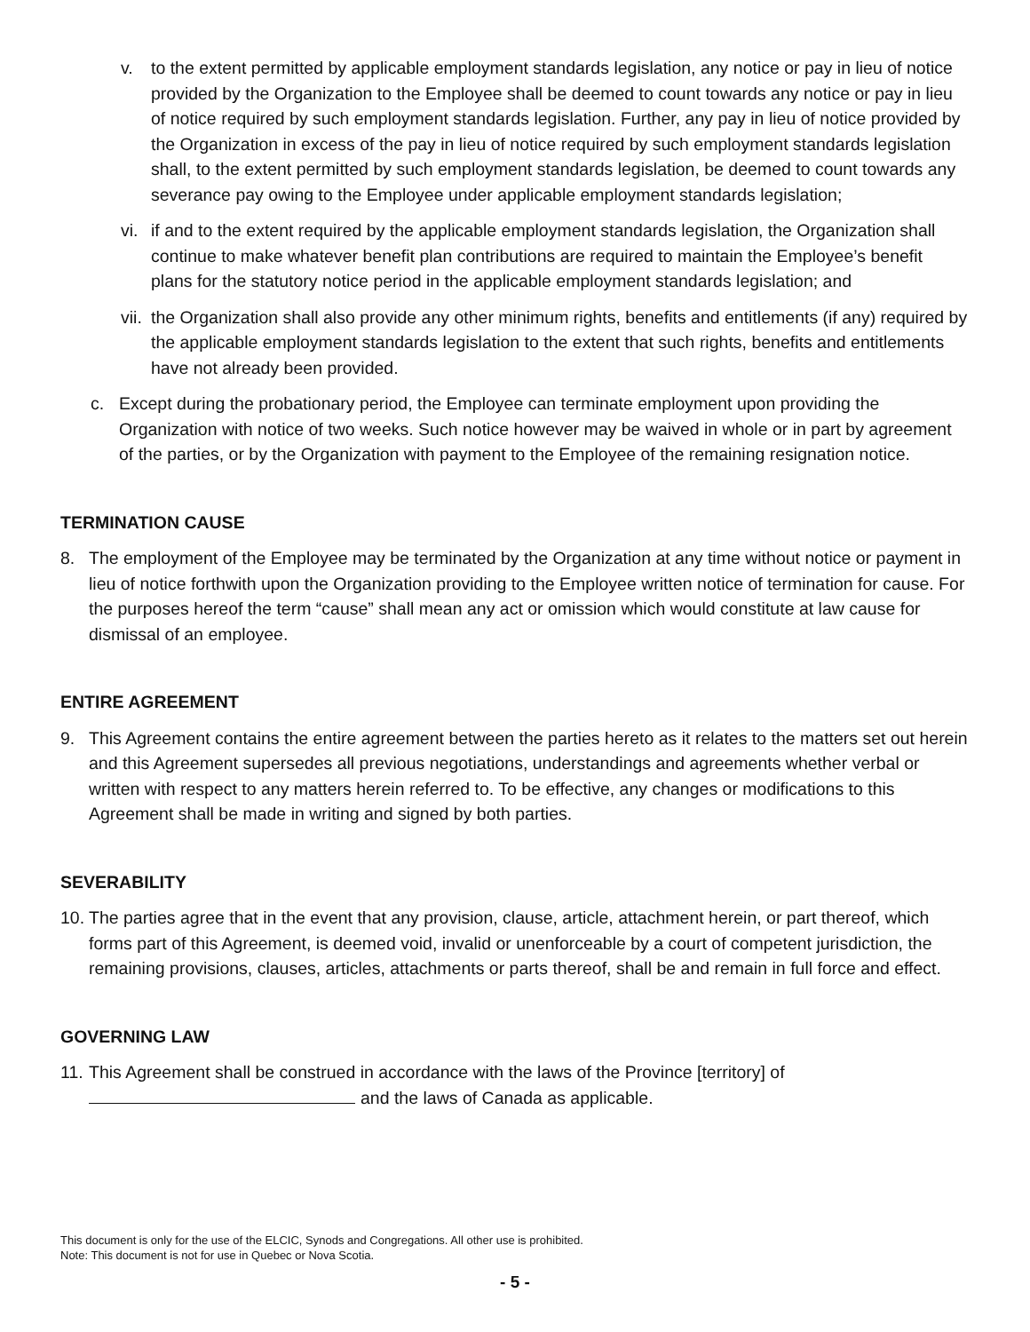v. to the extent permitted by applicable employment standards legislation, any notice or pay in lieu of notice provided by the Organization to the Employee shall be deemed to count towards any notice or pay in lieu of notice required by such employment standards legislation. Further, any pay in lieu of notice provided by the Organization in excess of the pay in lieu of notice required by such employment standards legislation shall, to the extent permitted by such employment standards legislation, be deemed to count towards any severance pay owing to the Employee under applicable employment standards legislation;
vi. if and to the extent required by the applicable employment standards legislation, the Organization shall continue to make whatever benefit plan contributions are required to maintain the Employee’s benefit plans for the statutory notice period in the applicable employment standards legislation; and
vii. the Organization shall also provide any other minimum rights, benefits and entitlements (if any) required by the applicable employment standards legislation to the extent that such rights, benefits and entitlements have not already been provided.
c. Except during the probationary period, the Employee can terminate employment upon providing the Organization with notice of two weeks. Such notice however may be waived in whole or in part by agreement of the parties, or by the Organization with payment to the Employee of the remaining resignation notice.
TERMINATION CAUSE
8. The employment of the Employee may be terminated by the Organization at any time without notice or payment in lieu of notice forthwith upon the Organization providing to the Employee written notice of termination for cause. For the purposes hereof the term “cause” shall mean any act or omission which would constitute at law cause for dismissal of an employee.
ENTIRE AGREEMENT
9. This Agreement contains the entire agreement between the parties hereto as it relates to the matters set out herein and this Agreement supersedes all previous negotiations, understandings and agreements whether verbal or written with respect to any matters herein referred to. To be effective, any changes or modifications to this Agreement shall be made in writing and signed by both parties.
SEVERABILITY
10. The parties agree that in the event that any provision, clause, article, attachment herein, or part thereof, which forms part of this Agreement, is deemed void, invalid or unenforceable by a court of competent jurisdiction, the remaining provisions, clauses, articles, attachments or parts thereof, shall be and remain in full force and effect.
GOVERNING LAW
11. This Agreement shall be construed in accordance with the laws of the Province [territory] of
and the laws of Canada as applicable.
This document is only for the use of the ELCIC, Synods and Congregations. All other use is prohibited.
Note: This document is not for use in Quebec or Nova Scotia.
- 5 -